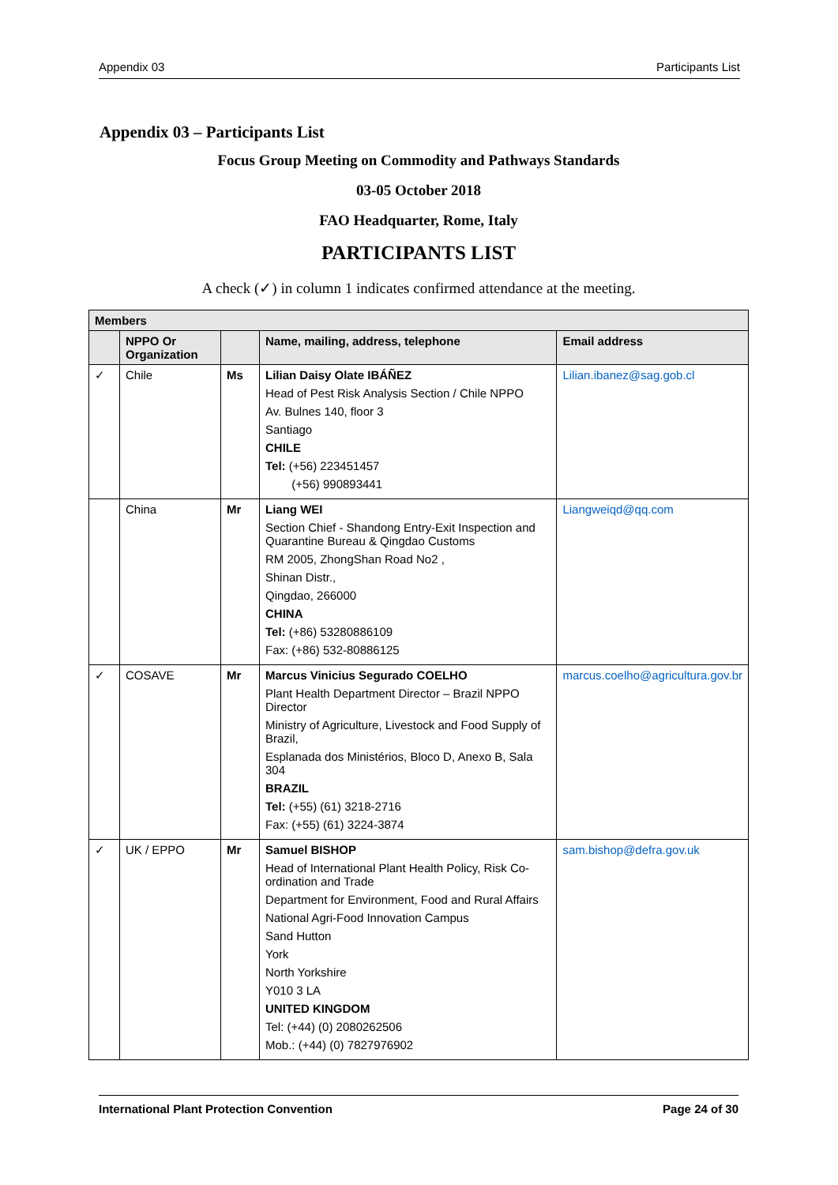Appendix 03 Participants List
Appendix 03 – Participants List
Focus Group Meeting on Commodity and Pathways Standards
03-05 October 2018
FAO Headquarter, Rome, Italy
PARTICIPANTS LIST
A check (✓) in column 1 indicates confirmed attendance at the meeting.
| Members | | | | |
| --- | --- | --- | --- | --- |
| | NPPO Or Organization | | Name, mailing, address, telephone | Email address |
| ✓ | Chile | Ms | Lilian Daisy Olate IBÁÑEZ Head of Pest Risk Analysis Section / Chile NPPO Av. Bulnes 140, floor 3 Santiago CHILE Tel: (+56) 223451457 (+56) 990893441 | Lilian.ibanez@sag.gob.cl |
| | China | Mr | Liang WEI Section Chief - Shandong Entry-Exit Inspection and Quarantine Bureau & Qingdao Customs RM 2005, ZhongShan Road No2 , Shinan Distr., Qingdao, 266000 CHINA Tel: (+86) 53280886109 Fax: (+86) 532-80886125 | Liangweiqd@qq.com |
| ✓ | COSAVE | Mr | Marcus Vinicius Segurado COELHO Plant Health Department Director – Brazil NPPO Director Ministry of Agriculture, Livestock and Food Supply of Brazil, Esplanada dos Ministérios, Bloco D, Anexo B, Sala 304 BRAZIL Tel: (+55) (61) 3218-2716 Fax: (+55) (61) 3224-3874 | marcus.coelho@agricultura.gov.br |
| ✓ | UK / EPPO | Mr | Samuel BISHOP Head of International Plant Health Policy, Risk Co-ordination and Trade Department for Environment, Food and Rural Affairs National Agri-Food Innovation Campus Sand Hutton York North Yorkshire Y010 3 LA UNITED KINGDOM Tel: (+44) (0) 2080262506 Mob.: (+44) (0) 7827976902 | sam.bishop@defra.gov.uk |
International Plant Protection Convention Page 24 of 30